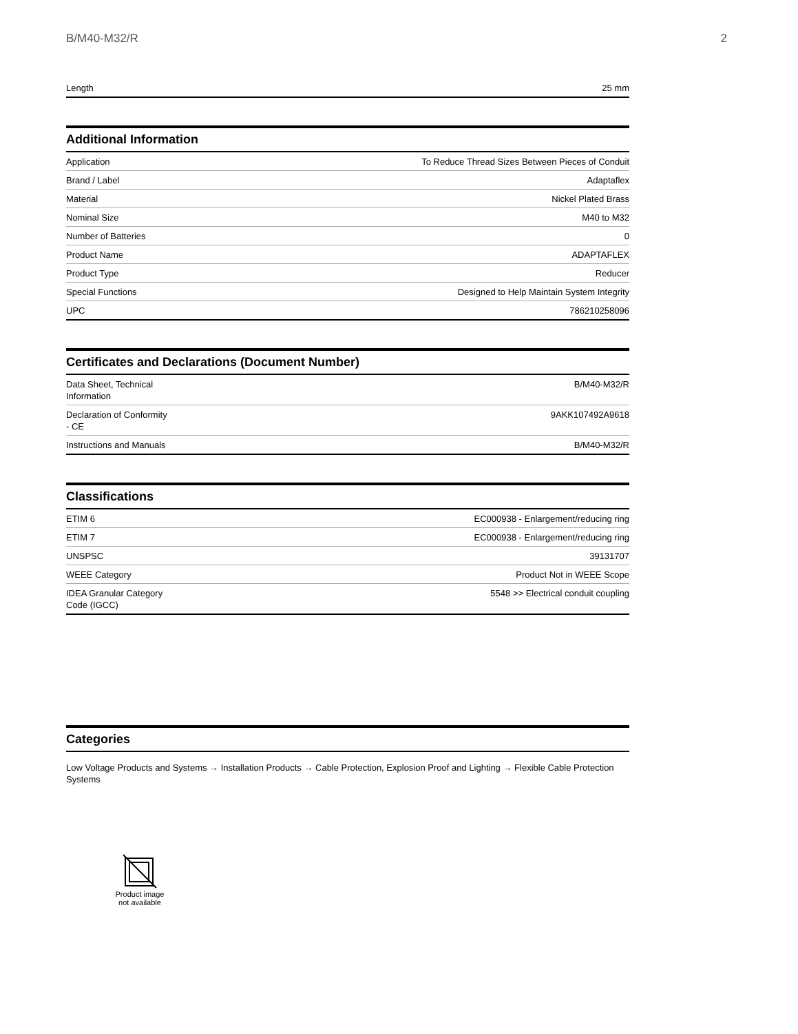B/M40-M32/R 2
| Length | 25 mm |
Additional Information
| Application | To Reduce Thread Sizes Between Pieces of Conduit |
| Brand / Label | Adaptaflex |
| Material | Nickel Plated Brass |
| Nominal Size | M40 to M32 |
| Number of Batteries | 0 |
| Product Name | ADAPTAFLEX |
| Product Type | Reducer |
| Special Functions | Designed to Help Maintain System Integrity |
| UPC | 786210258096 |
Certificates and Declarations (Document Number)
| Data Sheet, Technical Information | B/M40-M32/R |
| Declaration of Conformity - CE | 9AKK107492A9618 |
| Instructions and Manuals | B/M40-M32/R |
Classifications
| ETIM 6 | EC000938 - Enlargement/reducing ring |
| ETIM 7 | EC000938 - Enlargement/reducing ring |
| UNSPSC | 39131707 |
| WEEE Category | Product Not in WEEE Scope |
| IDEA Granular Category Code (IGCC) | 5548 >> Electrical conduit coupling |
Categories
Low Voltage Products and Systems → Installation Products → Cable Protection, Explosion Proof and Lighting → Flexible Cable Protection Systems
Product image
not available